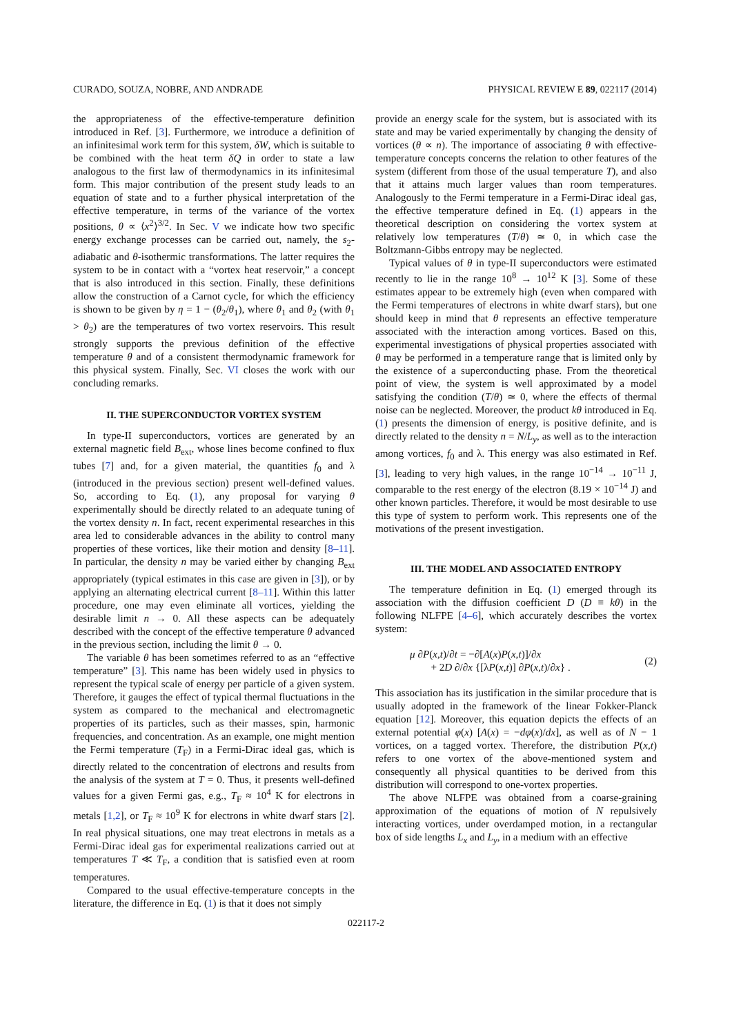CURADO, SOUZA, NOBRE, AND ANDRADE PHYSICAL REVIEW E 89, 022117 (2014)
the appropriateness of the effective-temperature definition introduced in Ref. [3]. Furthermore, we introduce a definition of an infinitesimal work term for this system, δW, which is suitable to be combined with the heat term δQ in order to state a law analogous to the first law of thermodynamics in its infinitesimal form. This major contribution of the present study leads to an equation of state and to a further physical interpretation of the effective temperature, in terms of the variance of the vortex positions, θ ∝ ⟨x<sup>2</sup>⟩<sup>3/2</sup>. In Sec. V we indicate how two specific energy exchange processes can be carried out, namely, the s<sub>2</sub>-adiabatic and θ-isothermic transformations. The latter requires the system to be in contact with a “vortex heat reservoir,” a concept that is also introduced in this section. Finally, these definitions allow the construction of a Carnot cycle, for which the efficiency is shown to be given by η = 1 − (θ<sub>2</sub>/θ<sub>1</sub>), where θ<sub>1</sub> and θ<sub>2</sub> (with θ<sub>1</sub> > θ<sub>2</sub>) are the temperatures of two vortex reservoirs. This result strongly supports the previous definition of the effective temperature θ and of a consistent thermodynamic framework for this physical system. Finally, Sec. VI closes the work with our concluding remarks.
II. THE SUPERCONDUCTOR VORTEX SYSTEM
In type-II superconductors, vortices are generated by an external magnetic field B<sub>ext</sub>, whose lines become confined to flux tubes [7] and, for a given material, the quantities f<sub>0</sub> and λ (introduced in the previous section) present well-defined values. So, according to Eq. (1), any proposal for varying θ experimentally should be directly related to an adequate tuning of the vortex density n. In fact, recent experimental researches in this area led to considerable advances in the ability to control many properties of these vortices, like their motion and density [8–11]. In particular, the density n may be varied either by changing B<sub>ext</sub> appropriately (typical estimates in this case are given in [3]), or by applying an alternating electrical current [8–11]. Within this latter procedure, one may even eliminate all vortices, yielding the desirable limit n → 0. All these aspects can be adequately described with the concept of the effective temperature θ advanced in the previous section, including the limit θ → 0.
The variable θ has been sometimes referred to as an “effective temperature” [3]. This name has been widely used in physics to represent the typical scale of energy per particle of a given system. Therefore, it gauges the effect of typical thermal fluctuations in the system as compared to the mechanical and electromagnetic properties of its particles, such as their masses, spin, harmonic frequencies, and concentration. As an example, one might mention the Fermi temperature (T<sub>F</sub>) in a Fermi-Dirac ideal gas, which is directly related to the concentration of electrons and results from the analysis of the system at T = 0. Thus, it presents well-defined values for a given Fermi gas, e.g., T<sub>F</sub> ≈ 10<sup>4</sup> K for electrons in metals [1,2], or T<sub>F</sub> ≈ 10<sup>9</sup> K for electrons in white dwarf stars [2]. In real physical situations, one may treat electrons in metals as a Fermi-Dirac ideal gas for experimental realizations carried out at temperatures T ≪ T<sub>F</sub>, a condition that is satisfied even at room temperatures.
Compared to the usual effective-temperature concepts in the literature, the difference in Eq. (1) is that it does not simply
provide an energy scale for the system, but is associated with its state and may be varied experimentally by changing the density of vortices (θ ∝ n). The importance of associating θ with effective-temperature concepts concerns the relation to other features of the system (different from those of the usual temperature T), and also that it attains much larger values than room temperatures. Analogously to the Fermi temperature in a Fermi-Dirac ideal gas, the effective temperature defined in Eq. (1) appears in the theoretical description on considering the vortex system at relatively low temperatures (T/θ) ≃ 0, in which case the Boltzmann-Gibbs entropy may be neglected.
Typical values of θ in type-II superconductors were estimated recently to lie in the range 10<sup>8</sup> → 10<sup>12</sup> K [3]. Some of these estimates appear to be extremely high (even when compared with the Fermi temperatures of electrons in white dwarf stars), but one should keep in mind that θ represents an effective temperature associated with the interaction among vortices. Based on this, experimental investigations of physical properties associated with θ may be performed in a temperature range that is limited only by the existence of a superconducting phase. From the theoretical point of view, the system is well approximated by a model satisfying the condition (T/θ) ≃ 0, where the effects of thermal noise can be neglected. Moreover, the product kθ introduced in Eq. (1) presents the dimension of energy, is positive definite, and is directly related to the density n = N/L<sub>y</sub>, as well as to the interaction among vortices, f<sub>0</sub> and λ. This energy was also estimated in Ref. [3], leading to very high values, in the range 10<sup>−14</sup> → 10<sup>−11</sup> J, comparable to the rest energy of the electron (8.19 × 10<sup>−14</sup> J) and other known particles. Therefore, it would be most desirable to use this type of system to perform work. This represents one of the motivations of the present investigation.
III. THE MODEL AND ASSOCIATED ENTROPY
The temperature definition in Eq. (1) emerged through its association with the diffusion coefficient D (D ≡ kθ) in the following NLFPE [4–6], which accurately describes the vortex system:
μ ∂P(x,t)/∂t = −∂[A(x)P(x,t)]/∂x
+ 2D ∂/∂x {[λP(x,t)] ∂P(x,t)/∂x} .
(2)
This association has its justification in the similar procedure that is usually adopted in the framework of the linear Fokker-Planck equation [12]. Moreover, this equation depicts the effects of an external potential φ(x) [A(x) = −dφ(x)/dx], as well as of N − 1 vortices, on a tagged vortex. Therefore, the distribution P(x,t) refers to one vortex of the above-mentioned system and consequently all physical quantities to be derived from this distribution will correspond to one-vortex properties.
The above NLFPE was obtained from a coarse-graining approximation of the equations of motion of N repulsively interacting vortices, under overdamped motion, in a rectangular box of side lengths L<sub>x</sub> and L<sub>y</sub>, in a medium with an effective
022117-2